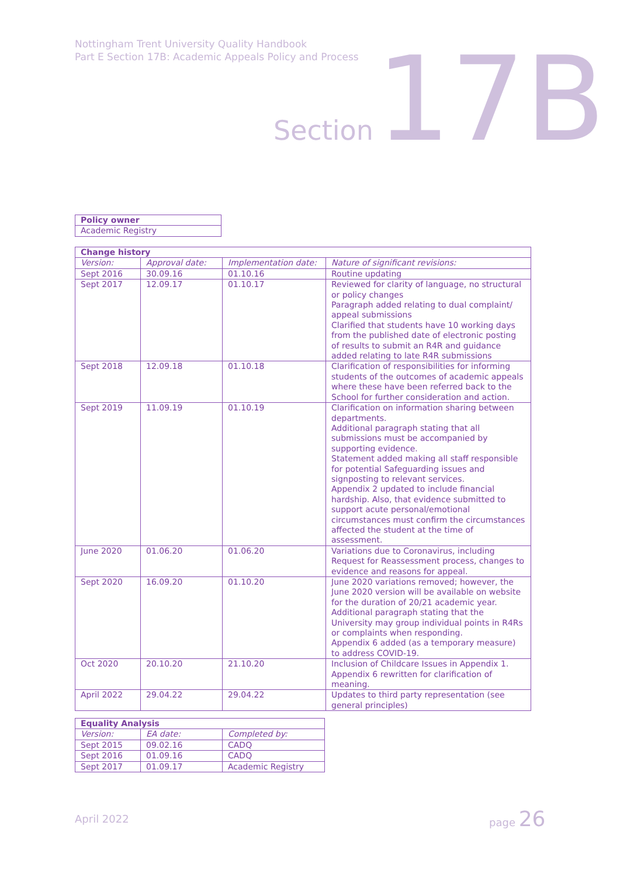Nottingham Trent University Quality Handbook
Part E Section 17B: Academic Appeals Policy and Process
Section 17B
| Policy owner |
| --- |
| Academic Registry |
| Change history | | | |
| --- | --- | --- | --- |
| Version: | Approval date: | Implementation date: | Nature of significant revisions: |
| Sept 2016 | 30.09.16 | 01.10.16 | Routine updating |
| Sept 2017 | 12.09.17 | 01.10.17 | Reviewed for clarity of language, no structural or policy changes Paragraph added relating to dual complaint/ appeal submissions Clarified that students have 10 working days from the published date of electronic posting of results to submit an R4R and guidance added relating to late R4R submissions |
| Sept 2018 | 12.09.18 | 01.10.18 | Clarification of responsibilities for informing students of the outcomes of academic appeals where these have been referred back to the School for further consideration and action. |
| Sept 2019 | 11.09.19 | 01.10.19 | Clarification on information sharing between departments. Additional paragraph stating that all submissions must be accompanied by supporting evidence. Statement added making all staff responsible for potential Safeguarding issues and signposting to relevant services. Appendix 2 updated to include financial hardship. Also, that evidence submitted to support acute personal/emotional circumstances must confirm the circumstances affected the student at the time of assessment. |
| June 2020 | 01.06.20 | 01.06.20 | Variations due to Coronavirus, including Request for Reassessment process, changes to evidence and reasons for appeal. |
| Sept 2020 | 16.09.20 | 01.10.20 | June 2020 variations removed; however, the June 2020 version will be available on website for the duration of 20/21 academic year. Additional paragraph stating that the University may group individual points in R4Rs or complaints when responding. Appendix 6 added (as a temporary measure) to address COVID-19. |
| Oct 2020 | 20.10.20 | 21.10.20 | Inclusion of Childcare Issues in Appendix 1. Appendix 6 rewritten for clarification of meaning. |
| April 2022 | 29.04.22 | 29.04.22 | Updates to third party representation (see general principles) |
| Equality Analysis | | |
| --- | --- | --- |
| Version: | EA date: | Completed by: |
| Sept 2015 | 09.02.16 | CADQ |
| Sept 2016 | 01.09.16 | CADQ |
| Sept 2017 | 01.09.17 | Academic Registry |
April 2022 page 26